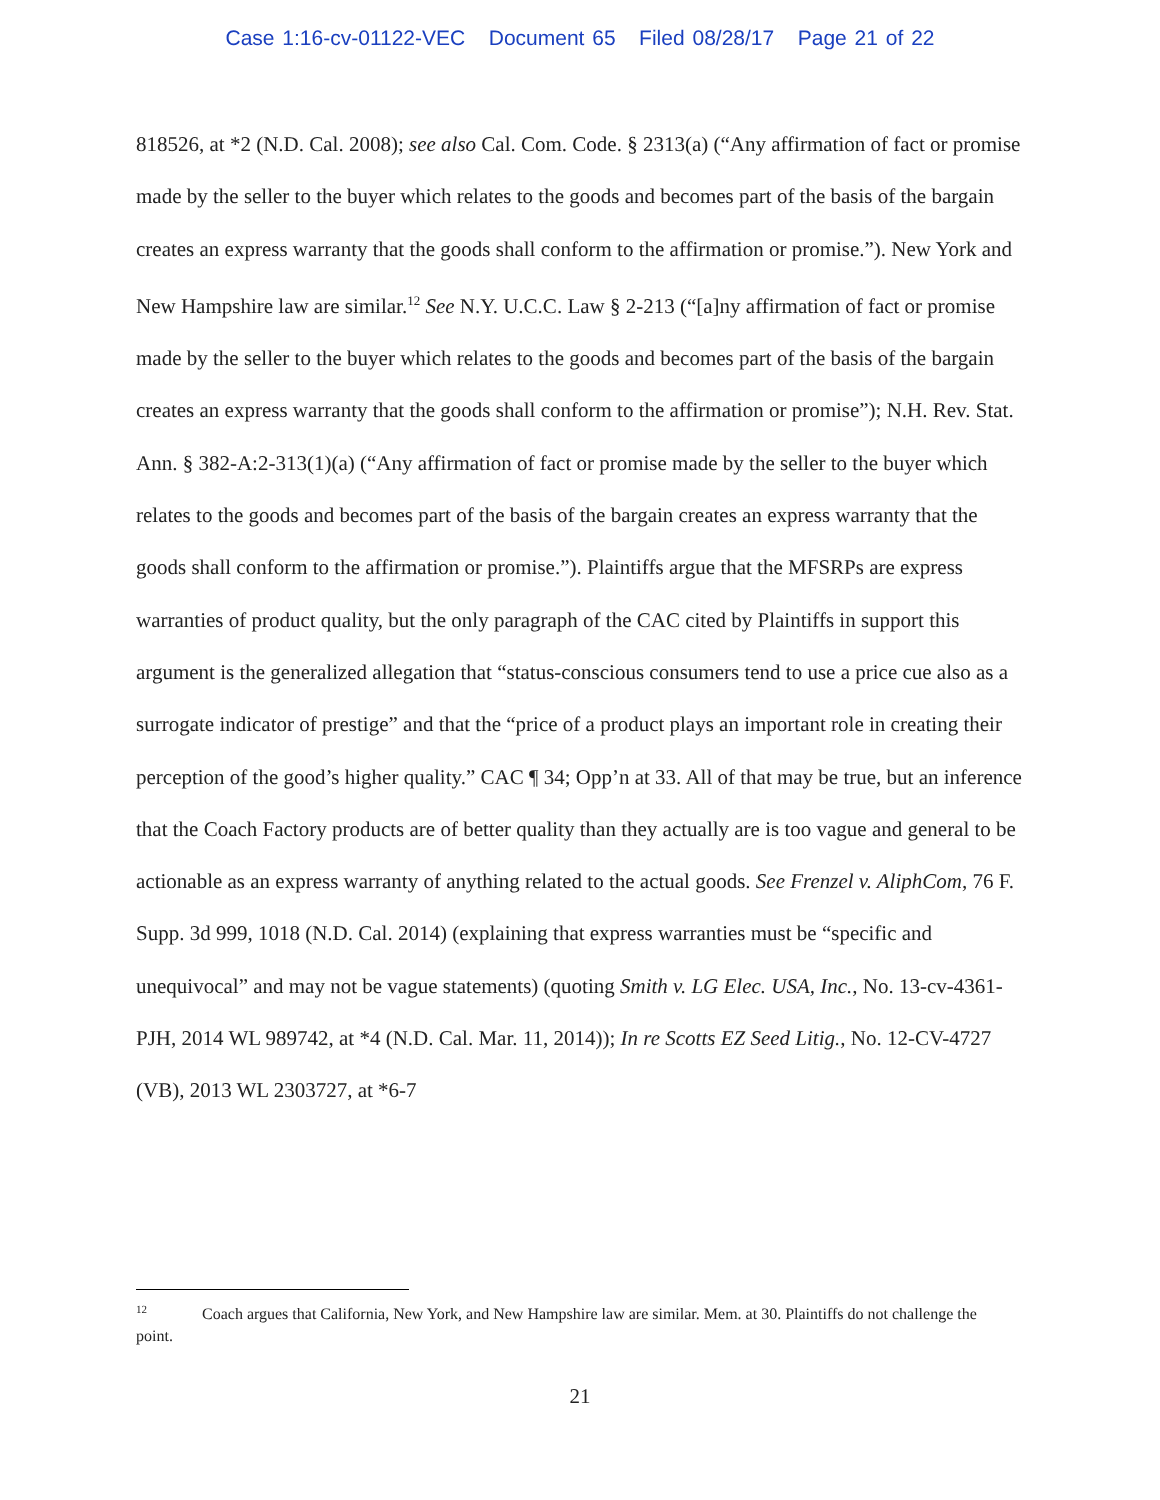Case 1:16-cv-01122-VEC Document 65 Filed 08/28/17 Page 21 of 22
818526, at *2 (N.D. Cal. 2008); see also Cal. Com. Code. § 2313(a) (“Any affirmation of fact or promise made by the seller to the buyer which relates to the goods and becomes part of the basis of the bargain creates an express warranty that the goods shall conform to the affirmation or promise.”). New York and New Hampshire law are similar.<sup>12</sup> See N.Y. U.C.C. Law § 2-213 (“[a]ny affirmation of fact or promise made by the seller to the buyer which relates to the goods and becomes part of the basis of the bargain creates an express warranty that the goods shall conform to the affirmation or promise”); N.H. Rev. Stat. Ann. § 382-A:2-313(1)(a) (“Any affirmation of fact or promise made by the seller to the buyer which relates to the goods and becomes part of the basis of the bargain creates an express warranty that the goods shall conform to the affirmation or promise.”). Plaintiffs argue that the MFSRPs are express warranties of product quality, but the only paragraph of the CAC cited by Plaintiffs in support this argument is the generalized allegation that “status-conscious consumers tend to use a price cue also as a surrogate indicator of prestige” and that the “price of a product plays an important role in creating their perception of the good’s higher quality.” CAC ¶ 34; Opp’n at 33. All of that may be true, but an inference that the Coach Factory products are of better quality than they actually are is too vague and general to be actionable as an express warranty of anything related to the actual goods. See Frenzel v. AliphCom, 76 F. Supp. 3d 999, 1018 (N.D. Cal. 2014) (explaining that express warranties must be “specific and unequivocal” and may not be vague statements) (quoting Smith v. LG Elec. USA, Inc., No. 13-cv-4361-PJH, 2014 WL 989742, at *4 (N.D. Cal. Mar. 11, 2014)); In re Scotts EZ Seed Litig., No. 12-CV-4727 (VB), 2013 WL 2303727, at *6-7
<sup>12</sup> Coach argues that California, New York, and New Hampshire law are similar. Mem. at 30. Plaintiffs do not challenge the point.
21